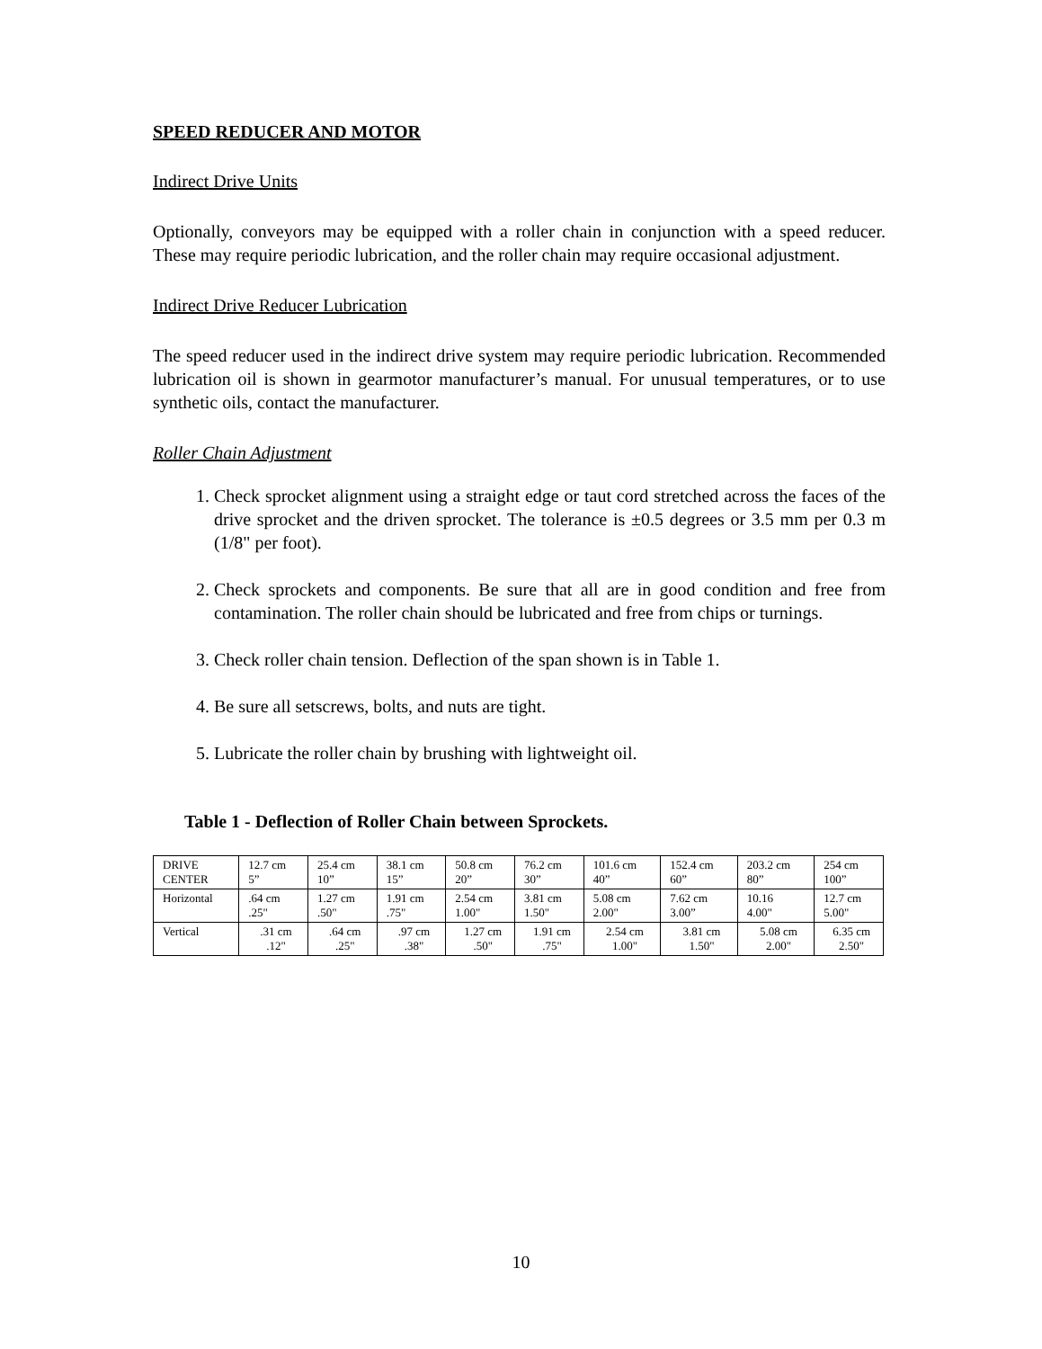SPEED REDUCER AND MOTOR
Indirect Drive Units
Optionally, conveyors may be equipped with a roller chain in conjunction with a speed reducer. These may require periodic lubrication, and the roller chain may require occasional adjustment.
Indirect Drive Reducer Lubrication
The speed reducer used in the indirect drive system may require periodic lubrication. Recommended lubrication oil is shown in gearmotor manufacturer’s manual. For unusual temperatures, or to use synthetic oils, contact the manufacturer.
Roller Chain Adjustment
1. Check sprocket alignment using a straight edge or taut cord stretched across the faces of the drive sprocket and the driven sprocket. The tolerance is ±0.5 degrees or 3.5 mm per 0.3 m (1/8" per foot).
2. Check sprockets and components. Be sure that all are in good condition and free from contamination. The roller chain should be lubricated and free from chips or turnings.
3. Check roller chain tension. Deflection of the span shown is in Table 1.
4. Be sure all setscrews, bolts, and nuts are tight.
5. Lubricate the roller chain by brushing with lightweight oil.
Table 1 - Deflection of Roller Chain between Sprockets.
| DRIVE CENTER | 12.7 cm 5” | 25.4 cm 10” | 38.1 cm 15” | 50.8 cm 20” | 76.2 cm 30” | 101.6 cm 40” | 152.4 cm 60” | 203.2 cm 80” | 254 cm 100” |
| Horizontal | .64 cm .25" | 1.27 cm .50" | 1.91 cm .75" | 2.54 cm 1.00" | 3.81 cm 1.50" | 5.08 cm 2.00" | 7.62 cm 3.00” | 10.16 4.00" | 12.7 cm 5.00" |
| Vertical | .31 cm .12" | .64 cm .25" | .97 cm .38" | 1.27 cm .50" | 1.91 cm .75" | 2.54 cm 1.00" | 3.81 cm 1.50" | 5.08 cm 2.00" | 6.35 cm 2.50" |
10